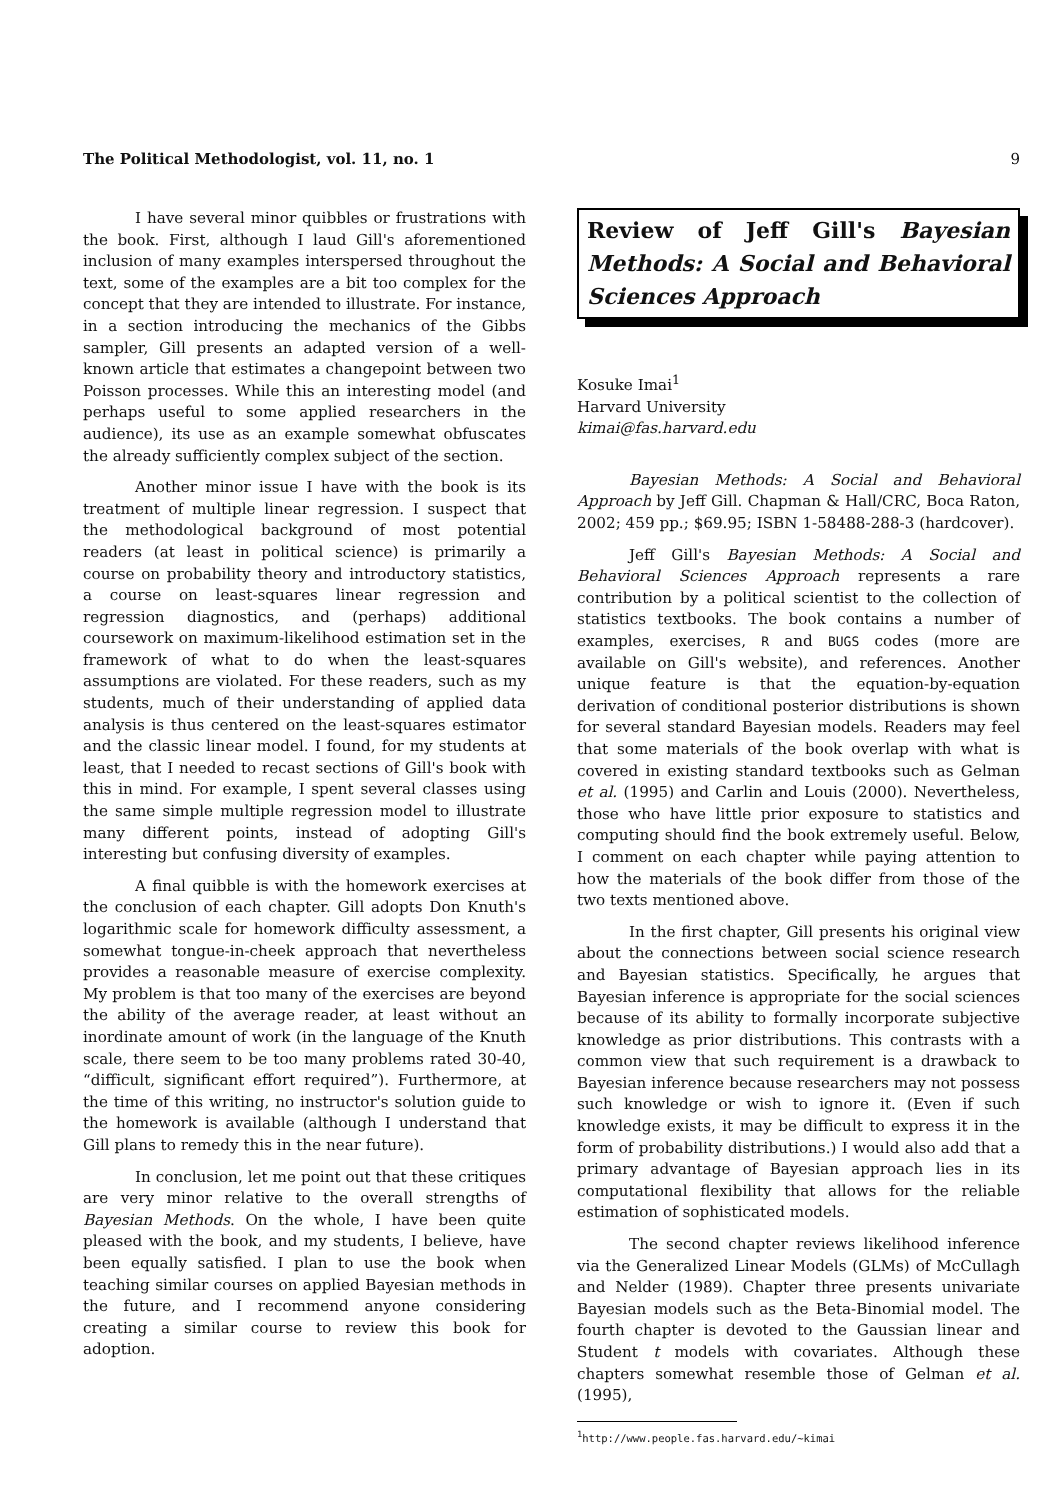The Political Methodologist, vol. 11, no. 1 9
I have several minor quibbles or frustrations with the book. First, although I laud Gill's aforementioned inclusion of many examples interspersed throughout the text, some of the examples are a bit too complex for the concept that they are intended to illustrate. For instance, in a section introducing the mechanics of the Gibbs sampler, Gill presents an adapted version of a well-known article that estimates a changepoint between two Poisson processes. While this an interesting model (and perhaps useful to some applied researchers in the audience), its use as an example somewhat obfuscates the already sufficiently complex subject of the section.
Another minor issue I have with the book is its treatment of multiple linear regression. I suspect that the methodological background of most potential readers (at least in political science) is primarily a course on probability theory and introductory statistics, a course on least-squares linear regression and regression diagnostics, and (perhaps) additional coursework on maximum-likelihood estimation set in the framework of what to do when the least-squares assumptions are violated. For these readers, such as my students, much of their understanding of applied data analysis is thus centered on the least-squares estimator and the classic linear model. I found, for my students at least, that I needed to recast sections of Gill's book with this in mind. For example, I spent several classes using the same simple multiple regression model to illustrate many different points, instead of adopting Gill's interesting but confusing diversity of examples.
A final quibble is with the homework exercises at the conclusion of each chapter. Gill adopts Don Knuth's logarithmic scale for homework difficulty assessment, a somewhat tongue-in-cheek approach that nevertheless provides a reasonable measure of exercise complexity. My problem is that too many of the exercises are beyond the ability of the average reader, at least without an inordinate amount of work (in the language of the Knuth scale, there seem to be too many problems rated 30-40, “difficult, significant effort required”). Furthermore, at the time of this writing, no instructor's solution guide to the homework is available (although I understand that Gill plans to remedy this in the near future).
In conclusion, let me point out that these critiques are very minor relative to the overall strengths of Bayesian Methods. On the whole, I have been quite pleased with the book, and my students, I believe, have been equally satisfied. I plan to use the book when teaching similar courses on applied Bayesian methods in the future, and I recommend anyone considering creating a similar course to review this book for adoption.
Review of Jeff Gill's Bayesian Methods: A Social and Behavioral Sciences Approach
Kosuke Imai<sup>1</sup>
Harvard University
kimai@fas.harvard.edu
Bayesian Methods: A Social and Behavioral Approach by Jeff Gill. Chapman & Hall/CRC, Boca Raton, 2002; 459 pp.; $69.95; ISBN 1-58488-288-3 (hardcover).
Jeff Gill's Bayesian Methods: A Social and Behavioral Sciences Approach represents a rare contribution by a political scientist to the collection of statistics textbooks. The book contains a number of examples, exercises, R and BUGS codes (more are available on Gill's website), and references. Another unique feature is that the equation-by-equation derivation of conditional posterior distributions is shown for several standard Bayesian models. Readers may feel that some materials of the book overlap with what is covered in existing standard textbooks such as Gelman et al. (1995) and Carlin and Louis (2000). Nevertheless, those who have little prior exposure to statistics and computing should find the book extremely useful. Below, I comment on each chapter while paying attention to how the materials of the book differ from those of the two texts mentioned above.
In the first chapter, Gill presents his original view about the connections between social science research and Bayesian statistics. Specifically, he argues that Bayesian inference is appropriate for the social sciences because of its ability to formally incorporate subjective knowledge as prior distributions. This contrasts with a common view that such requirement is a drawback to Bayesian inference because researchers may not possess such knowledge or wish to ignore it. (Even if such knowledge exists, it may be difficult to express it in the form of probability distributions.) I would also add that a primary advantage of Bayesian approach lies in its computational flexibility that allows for the reliable estimation of sophisticated models.
The second chapter reviews likelihood inference via the Generalized Linear Models (GLMs) of McCullagh and Nelder (1989). Chapter three presents univariate Bayesian models such as the Beta-Binomial model. The fourth chapter is devoted to the Gaussian linear and Student t models with covariates. Although these chapters somewhat resemble those of Gelman et al. (1995),
<sup>1</sup> http://www.people.fas.harvard.edu/~kimai